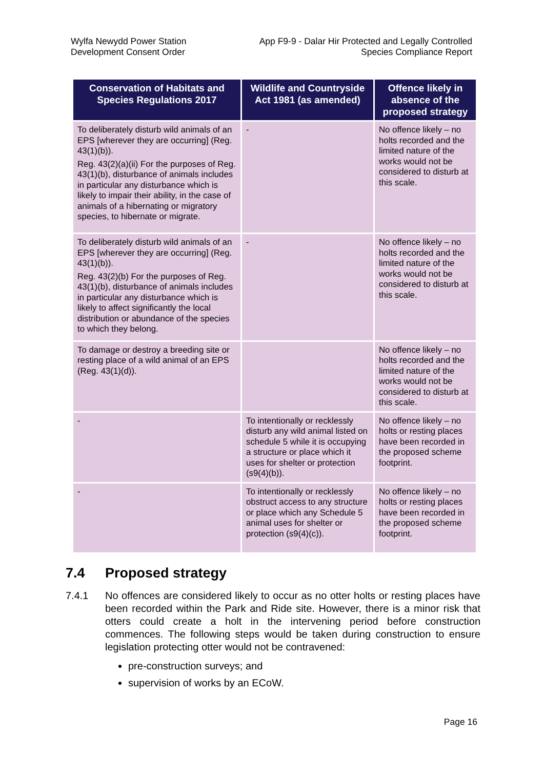Wylfa Newydd Power Station
Development Consent Order
App F9-9 - Dalar Hir Protected and Legally Controlled
Species Compliance Report
| Conservation of Habitats and Species Regulations 2017 | Wildlife and Countryside Act 1981 (as amended) | Offence likely in absence of the proposed strategy |
| --- | --- | --- |
| To deliberately disturb wild animals of an EPS [wherever they are occurring] (Reg. 43(1)(b)). Reg. 43(2)(a)(ii) For the purposes of Reg. 43(1)(b), disturbance of animals includes in particular any disturbance which is likely to impair their ability, in the case of animals of a hibernating or migratory species, to hibernate or migrate. | - | No offence likely – no holts recorded and the limited nature of the works would not be considered to disturb at this scale. |
| To deliberately disturb wild animals of an EPS [wherever they are occurring] (Reg. 43(1)(b)). Reg. 43(2)(b) For the purposes of Reg. 43(1)(b), disturbance of animals includes in particular any disturbance which is likely to affect significantly the local distribution or abundance of the species to which they belong. | - | No offence likely – no holts recorded and the limited nature of the works would not be considered to disturb at this scale. |
| To damage or destroy a breeding site or resting place of a wild animal of an EPS (Reg. 43(1)(d)). | | No offence likely – no holts recorded and the limited nature of the works would not be considered to disturb at this scale. |
| - | To intentionally or recklessly disturb any wild animal listed on schedule 5 while it is occupying a structure or place which it uses for shelter or protection (s9(4)(b)). | No offence likely – no holts or resting places have been recorded in the proposed scheme footprint. |
| - | To intentionally or recklessly obstruct access to any structure or place which any Schedule 5 animal uses for shelter or protection (s9(4)(c)). | No offence likely – no holts or resting places have been recorded in the proposed scheme footprint. |
7.4 Proposed strategy
7.4.1 No offences are considered likely to occur as no otter holts or resting places have been recorded within the Park and Ride site. However, there is a minor risk that otters could create a holt in the intervening period before construction commences. The following steps would be taken during construction to ensure legislation protecting otter would not be contravened:
pre-construction surveys; and
supervision of works by an ECoW.
Page 16